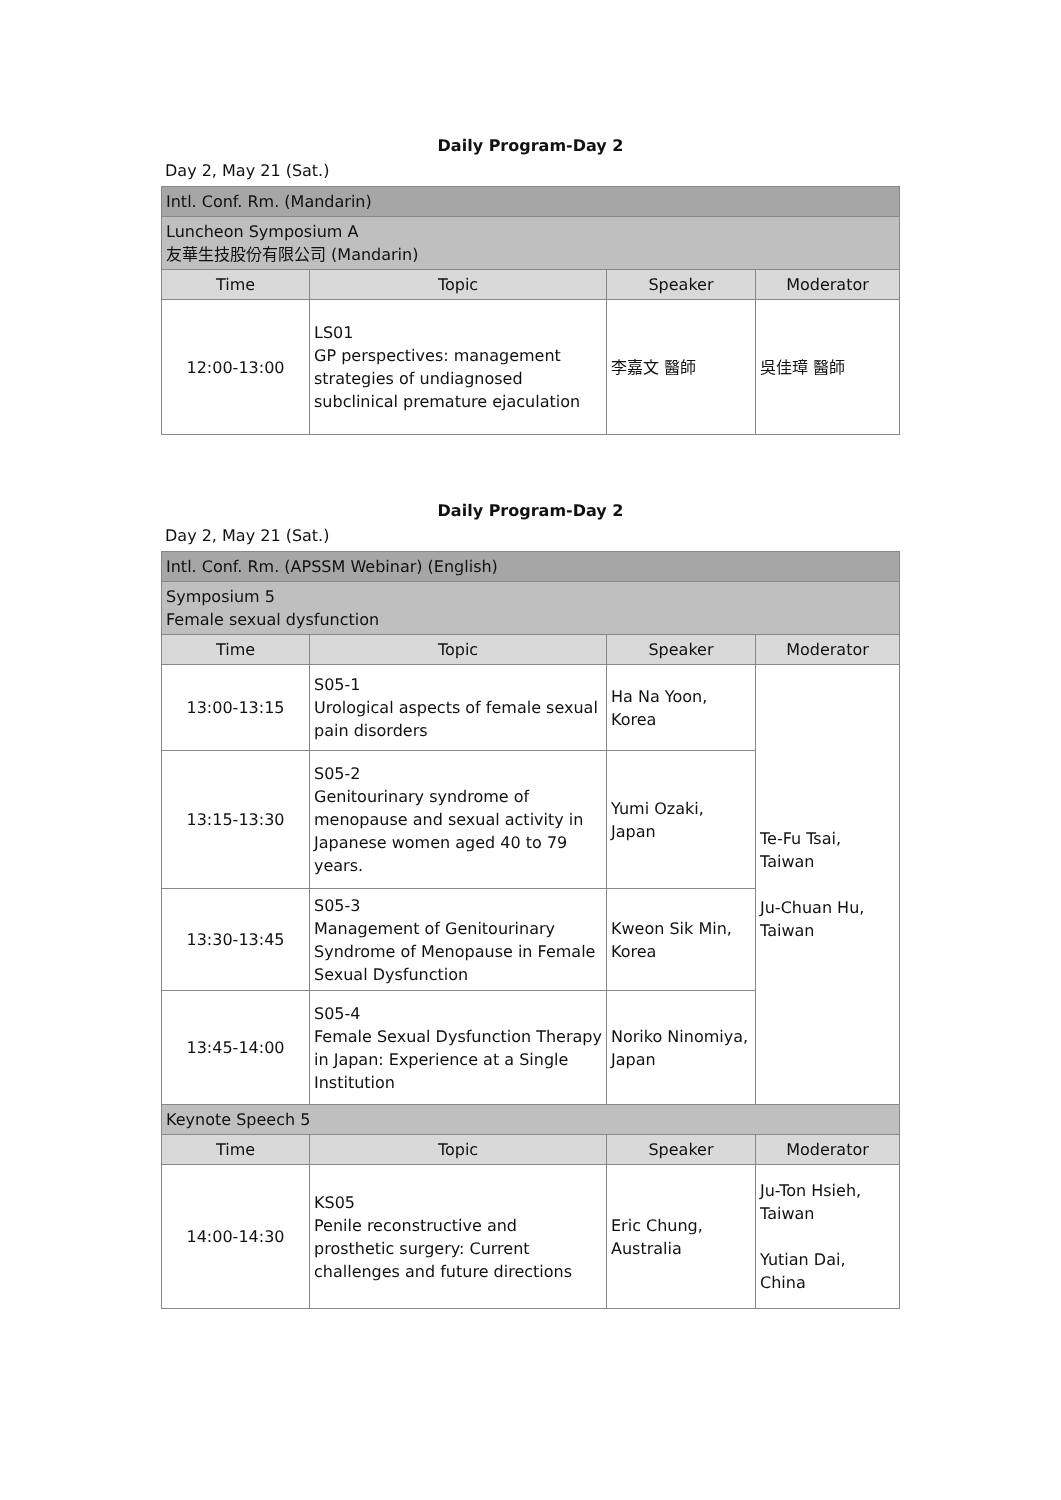Daily Program-Day 2
Day 2, May 21 (Sat.)
| Intl. Conf. Rm. (Mandarin) | | | |
| Luncheon Symposium A 友華生技股份有限公司 (Mandarin) | | | |
| Time | Topic | Speaker | Moderator |
| 12:00-13:00 | LS01 GP perspectives: management strategies of undiagnosed subclinical premature ejaculation | 李嘉文 醫師 | 吳佳璋 醫師 |
Daily Program-Day 2
Day 2, May 21 (Sat.)
| Intl. Conf. Rm. (APSSM Webinar) (English) | | | |
| Symposium 5 Female sexual dysfunction | | | |
| Time | Topic | Speaker | Moderator |
| 13:00-13:15 | S05-1 Urological aspects of female sexual pain disorders | Ha Na Yoon, Korea | Te-Fu Tsai, Taiwan Ju-Chuan Hu, Taiwan |
| 13:15-13:30 | S05-2 Genitourinary syndrome of menopause and sexual activity in Japanese women aged 40 to 79 years. | Yumi Ozaki, Japan | |
| 13:30-13:45 | S05-3 Management of Genitourinary Syndrome of Menopause in Female Sexual Dysfunction | Kweon Sik Min, Korea | |
| 13:45-14:00 | S05-4 Female Sexual Dysfunction Therapy in Japan: Experience at a Single Institution | Noriko Ninomiya, Japan | |
| Keynote Speech 5 | | | |
| Time | Topic | Speaker | Moderator |
| 14:00-14:30 | KS05 Penile reconstructive and prosthetic surgery: Current challenges and future directions | Eric Chung, Australia | Ju-Ton Hsieh, Taiwan Yutian Dai, China |